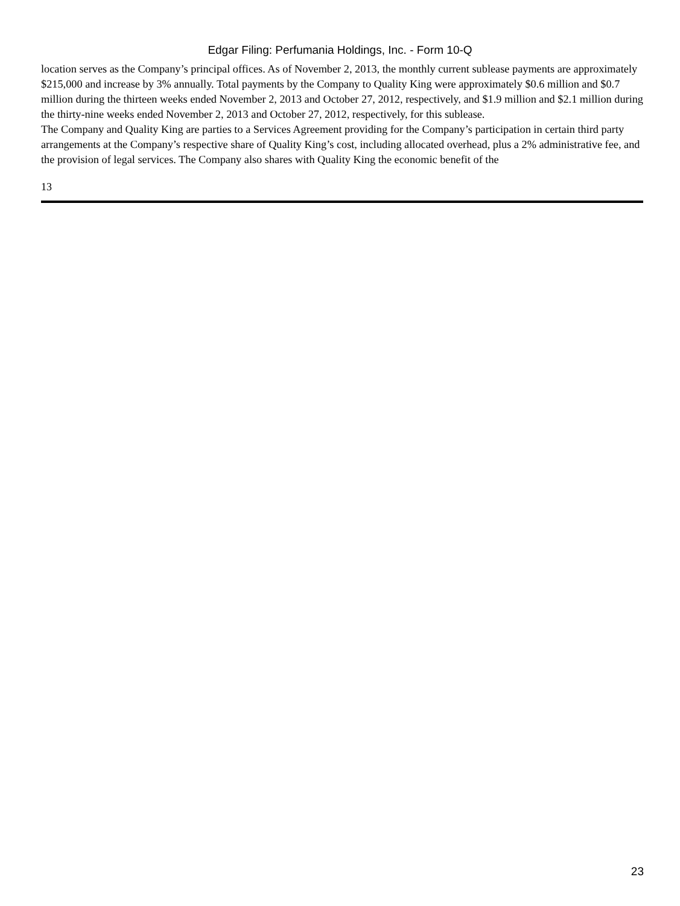Edgar Filing: Perfumania Holdings, Inc. - Form 10-Q
location serves as the Company’s principal offices. As of November 2, 2013, the monthly current sublease payments are approximately $215,000 and increase by 3% annually. Total payments by the Company to Quality King were approximately $0.6 million and $0.7 million during the thirteen weeks ended November 2, 2013 and October 27, 2012, respectively, and $1.9 million and $2.1 million during the thirty-nine weeks ended November 2, 2013 and October 27, 2012, respectively, for this sublease.
The Company and Quality King are parties to a Services Agreement providing for the Company’s participation in certain third party arrangements at the Company’s respective share of Quality King’s cost, including allocated overhead, plus a 2% administrative fee, and the provision of legal services. The Company also shares with Quality King the economic benefit of the
13
23